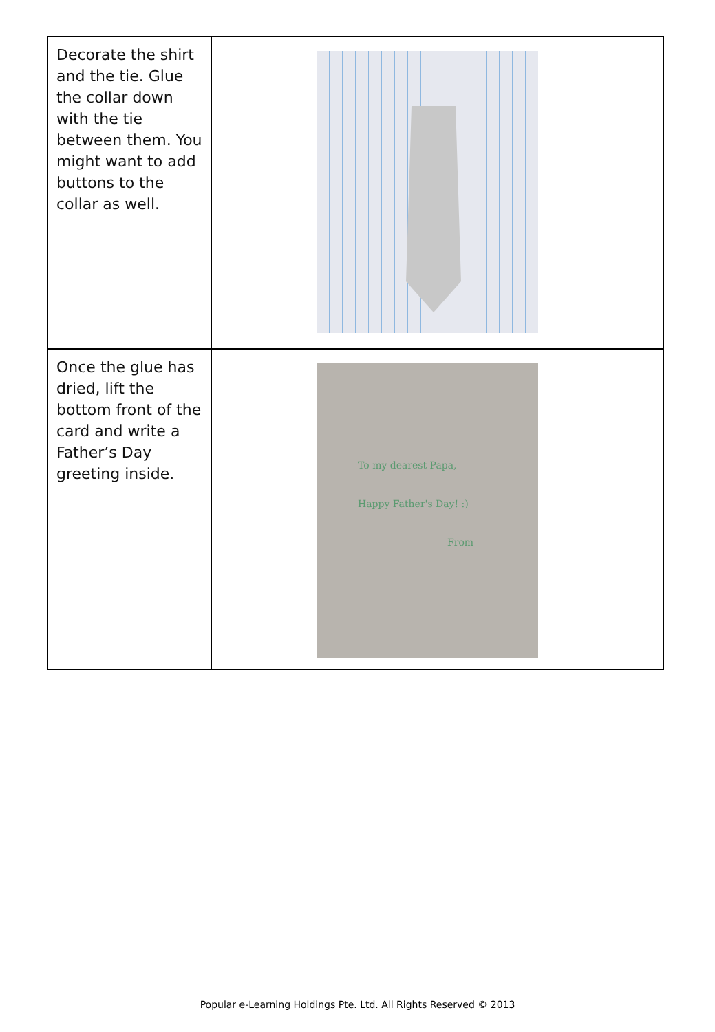| Decorate the shirt and the tie. Glue the collar down with the tie between them. You might want to add buttons to the collar as well. | |
| Once the glue has dried, lift the bottom front of the card and write a Father’s Day greeting inside. | To my dearest Papa, Happy Father's Day! :) From |
Popular e-Learning Holdings Pte. Ltd. All Rights Reserved © 2013